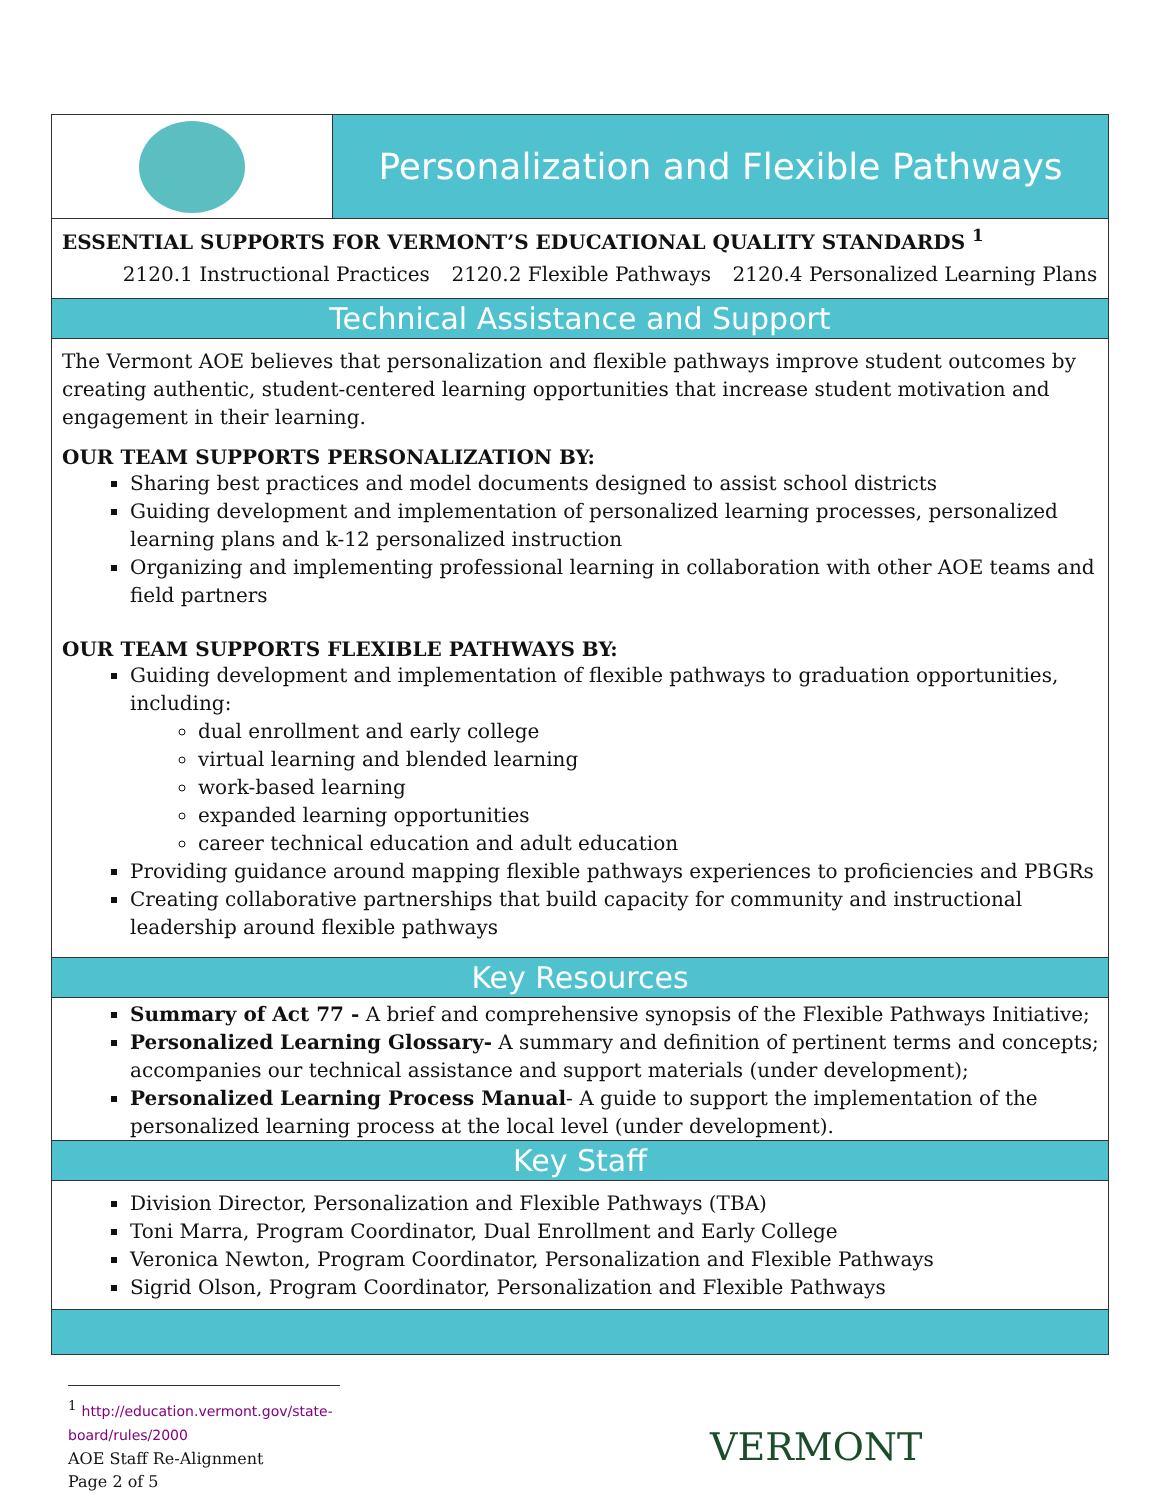Personalization and Flexible Pathways
ESSENTIAL SUPPORTS FOR VERMONT’S EDUCATIONAL QUALITY STANDARDS <sup>1</sup>
2120.1 Instructional Practices 2120.2 Flexible Pathways 2120.4 Personalized Learning Plans
Technical Assistance and Support
The Vermont AOE believes that personalization and flexible pathways improve student outcomes by creating authentic, student-centered learning opportunities that increase student motivation and engagement in their learning.
OUR TEAM SUPPORTS PERSONALIZATION BY:
Sharing best practices and model documents designed to assist school districts
Guiding development and implementation of personalized learning processes, personalized learning plans and k-12 personalized instruction
Organizing and implementing professional learning in collaboration with other AOE teams and field partners
OUR TEAM SUPPORTS FLEXIBLE PATHWAYS BY:
Guiding development and implementation of flexible pathways to graduation opportunities, including:
dual enrollment and early college
virtual learning and blended learning
work-based learning
expanded learning opportunities
career technical education and adult education
Providing guidance around mapping flexible pathways experiences to proficiencies and PBGRs
Creating collaborative partnerships that build capacity for community and instructional leadership around flexible pathways
Key Resources
Summary of Act 77 - A brief and comprehensive synopsis of the Flexible Pathways Initiative;
Personalized Learning Glossary- A summary and definition of pertinent terms and concepts; accompanies our technical assistance and support materials (under development);
Personalized Learning Process Manual- A guide to support the implementation of the personalized learning process at the local level (under development).
Key Staff
Division Director, Personalization and Flexible Pathways (TBA)
Toni Marra, Program Coordinator, Dual Enrollment and Early College
Veronica Newton, Program Coordinator, Personalization and Flexible Pathways
Sigrid Olson, Program Coordinator, Personalization and Flexible Pathways
<sup>1</sup> http://education.vermont.gov/state-board/rules/2000
AOE Staff Re-Alignment
Page 2 of 5
VERMONT